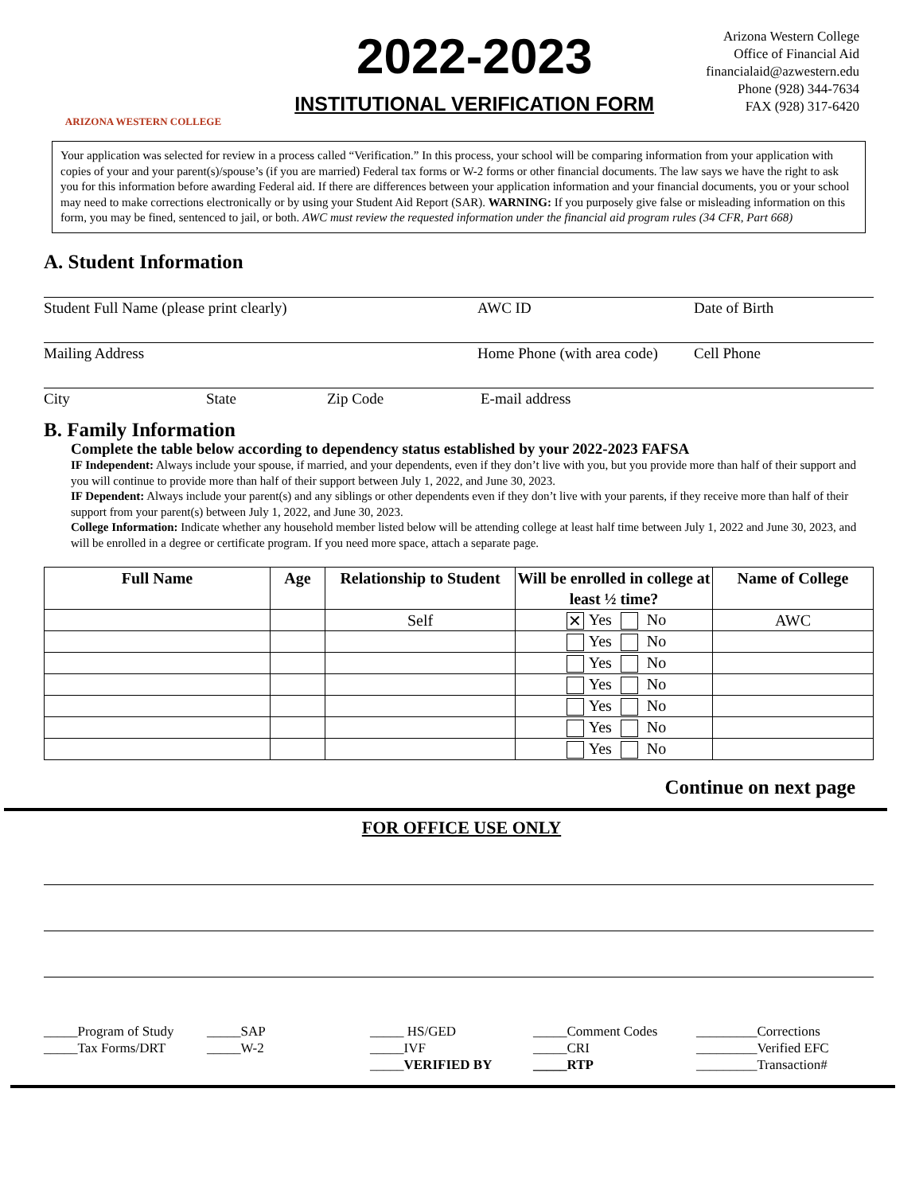ARIZONA WESTERN COLLEGE
2022-2023
INSTITUTIONAL VERIFICATION FORM
Arizona Western College
Office of Financial Aid
financialaid@azwestern.edu
Phone (928) 344-7634
FAX (928) 317-6420
Your application was selected for review in a process called “Verification.” In this process, your school will be comparing information from your application with copies of your and your parent(s)/spouse’s (if you are married) Federal tax forms or W-2 forms or other financial documents. The law says we have the right to ask you for this information before awarding Federal aid. If there are differences between your application information and your financial documents, you or your school may need to make corrections electronically or by using your Student Aid Report (SAR). WARNING: If you purposely give false or misleading information on this form, you may be fined, sentenced to jail, or both. AWC must review the requested information under the financial aid program rules (34 CFR, Part 668)
A. Student Information
Student Full Name (please print clearly) AWC ID Date of Birth
Mailing Address Home Phone (with area code) Cell Phone
City State Zip Code E-mail address
B. Family Information
Complete the table below according to dependency status established by your 2022-2023 FAFSA
IF Independent: Always include your spouse, if married, and your dependents, even if they don’t live with you, but you provide more than half of their support and you will continue to provide more than half of their support between July 1, 2022, and June 30, 2023.
IF Dependent: Always include your parent(s) and any siblings or other dependents even if they don’t live with your parents, if they receive more than half of their support from your parent(s) between July 1, 2022, and June 30, 2023.
College Information: Indicate whether any household member listed below will be attending college at least half time between July 1, 2022 and June 30, 2023, and will be enrolled in a degree or certificate program. If you need more space, attach a separate page.
| Full Name | Age | Relationship to Student | Will be enrolled in college at least ½ time? | Name of College |
| --- | --- | --- | --- | --- |
| | | Self | ✕ Yes No | AWC |
| | | | Yes No | |
| | | | Yes No | |
| | | | Yes No | |
| | | | Yes No | |
| | | | Yes No | |
| | | | Yes No | |
Continue on next page
FOR OFFICE USE ONLY
_____Program of Study
_____Tax Forms/DRT
_____SAP
_____W-2
_____ HS/GED
_____IVF
_____VERIFIED BY
_____Comment Codes
_____CRI
_____RTP
_________Corrections
_________Verified EFC
_________Transaction#